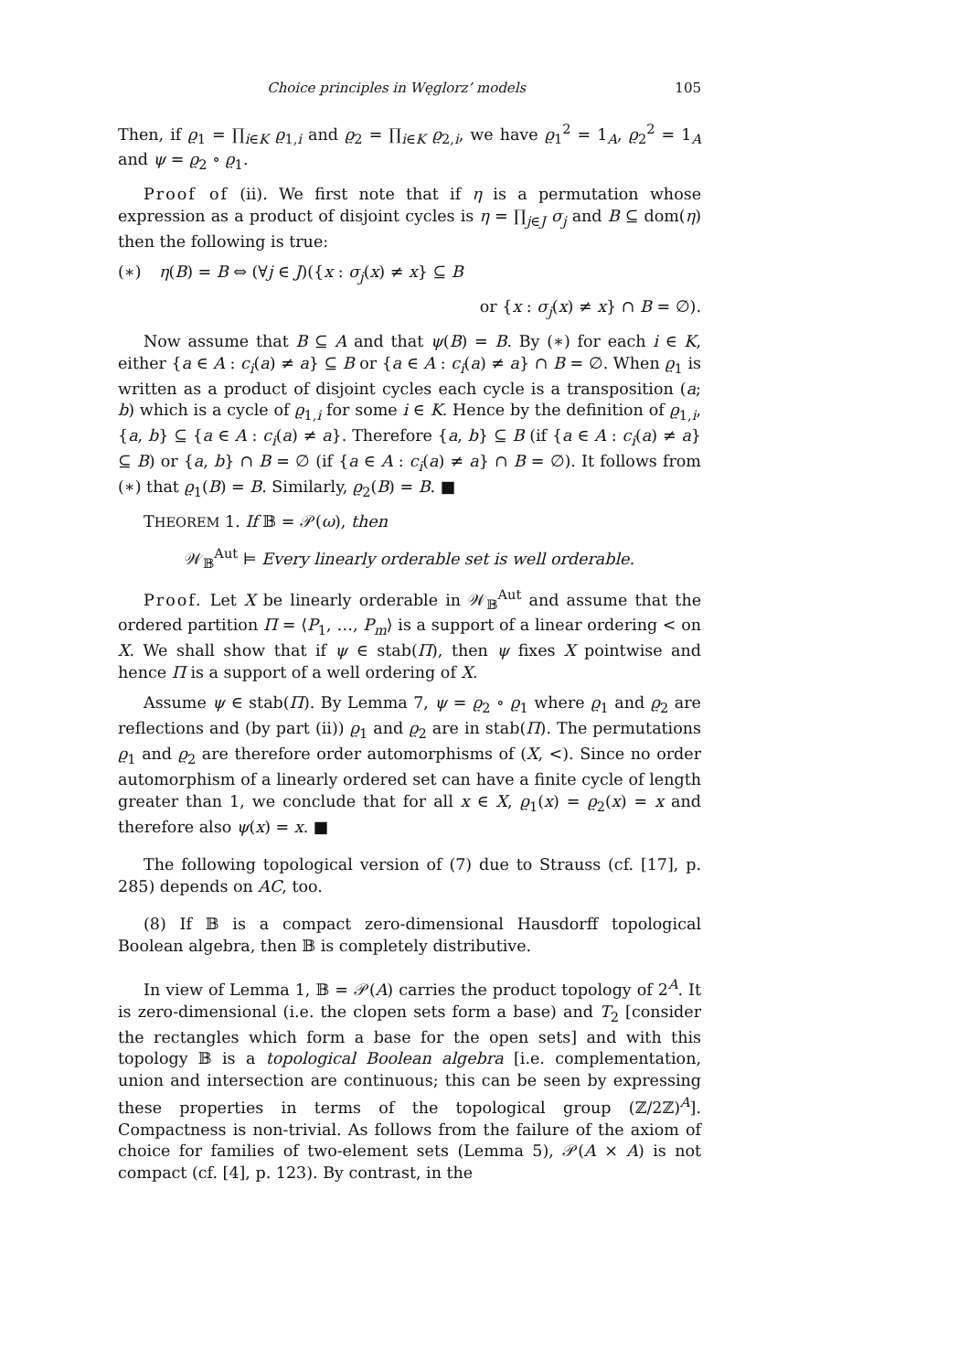Choice principles in Węglorz’ models 105
Then, if ϱ<sub>1</sub> = ∏<sub>i∈K</sub> ϱ<sub>1,i</sub> and ϱ<sub>2</sub> = ∏<sub>i∈K</sub> ϱ<sub>2,i</sub>, we have ϱ<sub>1</sub><sup>2</sup> = 1<sub>A</sub>, ϱ<sub>2</sub><sup>2</sup> = 1<sub>A</sub> and ψ = ϱ<sub>2</sub> ∘ ϱ<sub>1</sub>.
Proof of (ii). We first note that if η is a permutation whose expression as a product of disjoint cycles is η = ∏<sub>j∈J</sub> σ<sub>j</sub> and B ⊆ dom(η) then the following is true:
(∗) η(B) = B ⇔ (∀j ∈ J)({x : σ<sub>j</sub>(x) ≠ x} ⊆ B
or {x : σ<sub>j</sub>(x) ≠ x} ∩ B = ∅).
Now assume that B ⊆ A and that ψ(B) = B. By (∗) for each i ∈ K, either {a ∈ A : c<sub>i</sub>(a) ≠ a} ⊆ B or {a ∈ A : c<sub>i</sub>(a) ≠ a} ∩ B = ∅. When ϱ<sub>1</sub> is written as a product of disjoint cycles each cycle is a transposition (a; b) which is a cycle of ϱ<sub>1,i</sub> for some i ∈ K. Hence by the definition of ϱ<sub>1,i</sub>, {a, b} ⊆ {a ∈ A : c<sub>i</sub>(a) ≠ a}. Therefore {a, b} ⊆ B (if {a ∈ A : c<sub>i</sub>(a) ≠ a} ⊆ B) or {a, b} ∩ B = ∅ (if {a ∈ A : c<sub>i</sub>(a) ≠ a} ∩ B = ∅). It follows from (∗) that ϱ<sub>1</sub>(B) = B. Similarly, ϱ<sub>2</sub>(B) = B. ■
THEOREM 1. If 𝔹 = 𝒫(ω), then
𝒲<sub>𝔹</sub><sup>Aut</sup> ⊨ Every linearly orderable set is well orderable.
Proof. Let X be linearly orderable in 𝒲<sub>𝔹</sub><sup>Aut</sup> and assume that the ordered partition Π = ⟨P<sub>1</sub>, …, P<sub>m</sub>⟩ is a support of a linear ordering < on X. We shall show that if ψ ∈ stab(Π), then ψ fixes X pointwise and hence Π is a support of a well ordering of X.
Assume ψ ∈ stab(Π). By Lemma 7, ψ = ϱ<sub>2</sub> ∘ ϱ<sub>1</sub> where ϱ<sub>1</sub> and ϱ<sub>2</sub> are reflections and (by part (ii)) ϱ<sub>1</sub> and ϱ<sub>2</sub> are in stab(Π). The permutations ϱ<sub>1</sub> and ϱ<sub>2</sub> are therefore order automorphisms of (X, <). Since no order automorphism of a linearly ordered set can have a finite cycle of length greater than 1, we conclude that for all x ∈ X, ϱ<sub>1</sub>(x) = ϱ<sub>2</sub>(x) = x and therefore also ψ(x) = x. ■
The following topological version of (7) due to Strauss (cf. [17], p. 285) depends on AC, too.
(8) If 𝔹 is a compact zero-dimensional Hausdorff topological Boolean algebra, then 𝔹 is completely distributive.
In view of Lemma 1, 𝔹 = 𝒫(A) carries the product topology of 2<sup>A</sup>. It is zero-dimensional (i.e. the clopen sets form a base) and T<sub>2</sub> [consider the rectangles which form a base for the open sets] and with this topology 𝔹 is a topological Boolean algebra [i.e. complementation, union and intersection are continuous; this can be seen by expressing these properties in terms of the topological group (ℤ/2ℤ)<sup>A</sup>]. Compactness is non-trivial. As follows from the failure of the axiom of choice for families of two-element sets (Lemma 5), 𝒫(A × A) is not compact (cf. [4], p. 123). By contrast, in the